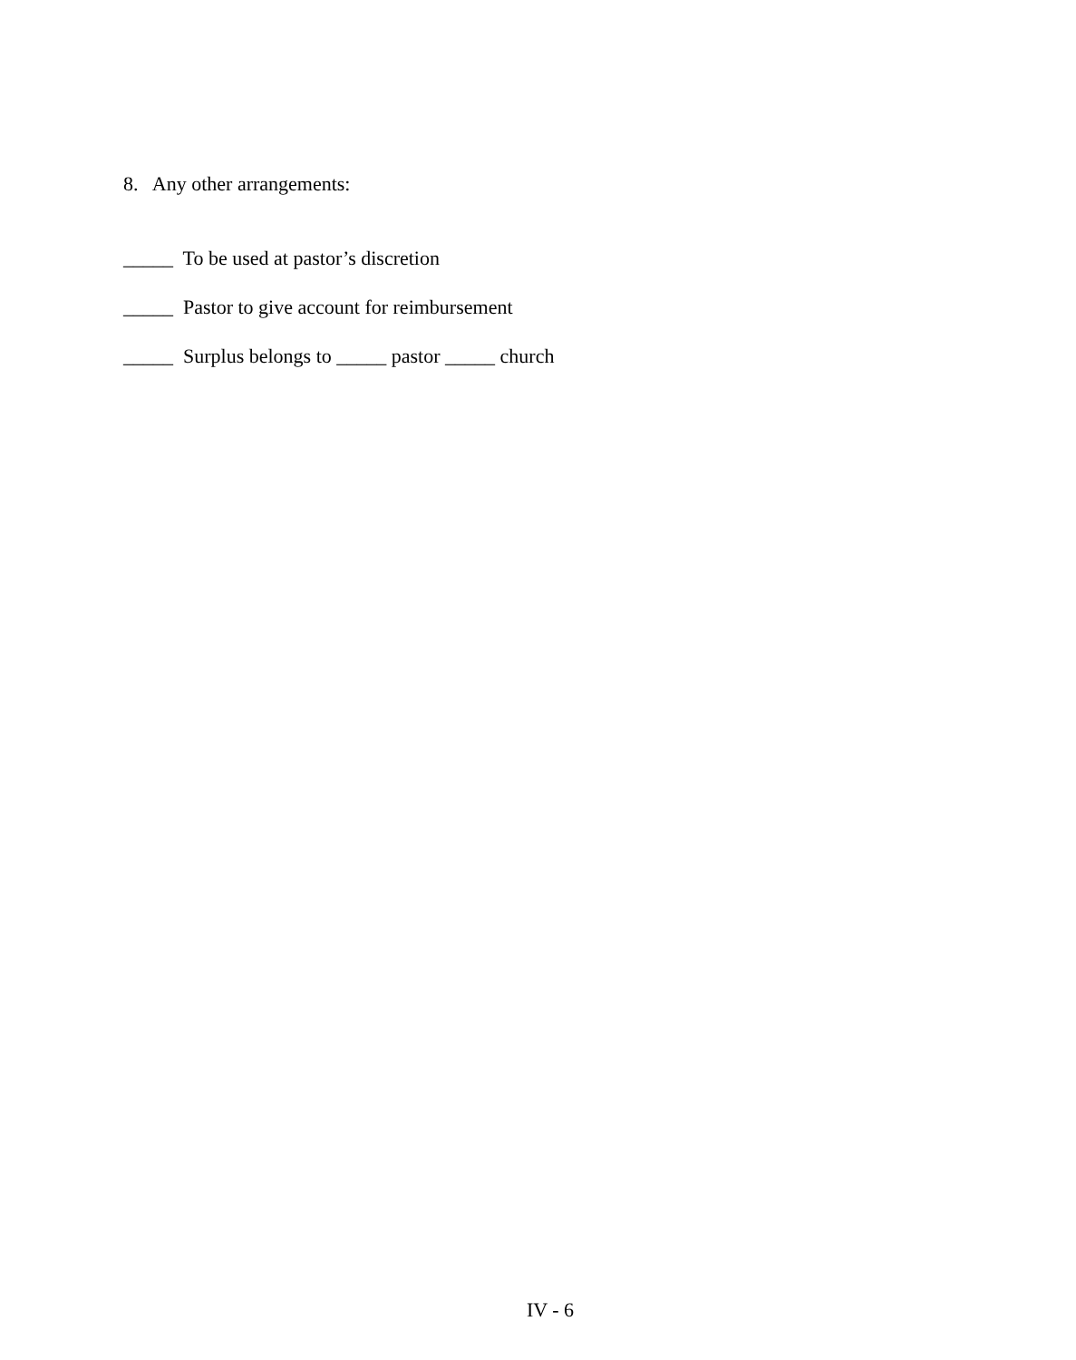8. Any other arrangements:
_____ To be used at pastor’s discretion
_____ Pastor to give account for reimbursement
_____ Surplus belongs to _____ pastor _____ church
IV - 6